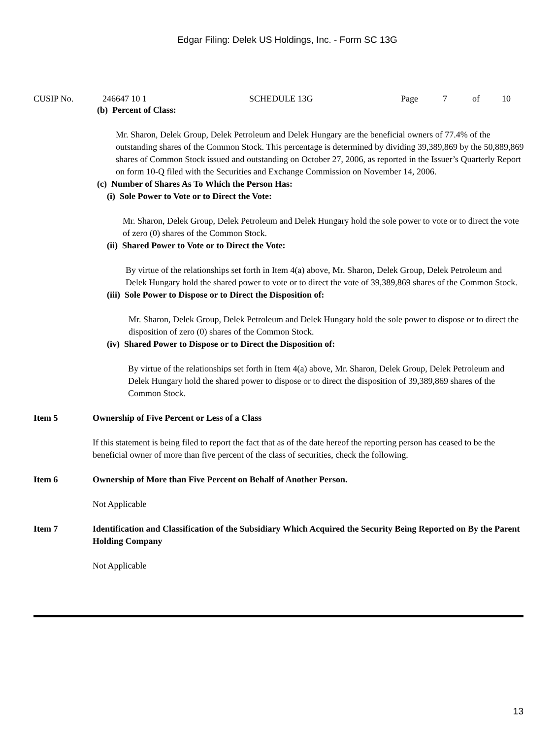Edgar Filing: Delek US Holdings, Inc. - Form SC 13G
CUSIP No. 246647 10 1 SCHEDULE 13G Page 7 of 10
(b) Percent of Class:
Mr. Sharon, Delek Group, Delek Petroleum and Delek Hungary are the beneficial owners of 77.4% of the outstanding shares of the Common Stock. This percentage is determined by dividing 39,389,869 by the 50,889,869 shares of Common Stock issued and outstanding on October 27, 2006, as reported in the Issuer’s Quarterly Report on form 10-Q filed with the Securities and Exchange Commission on November 14, 2006.
(c) Number of Shares As To Which the Person Has:
(i) Sole Power to Vote or to Direct the Vote:
Mr. Sharon, Delek Group, Delek Petroleum and Delek Hungary hold the sole power to vote or to direct the vote of zero (0) shares of the Common Stock.
(ii) Shared Power to Vote or to Direct the Vote:
By virtue of the relationships set forth in Item 4(a) above, Mr. Sharon, Delek Group, Delek Petroleum and Delek Hungary hold the shared power to vote or to direct the vote of 39,389,869 shares of the Common Stock.
(iii) Sole Power to Dispose or to Direct the Disposition of:
Mr. Sharon, Delek Group, Delek Petroleum and Delek Hungary hold the sole power to dispose or to direct the disposition of zero (0) shares of the Common Stock.
(iv) Shared Power to Dispose or to Direct the Disposition of:
By virtue of the relationships set forth in Item 4(a) above, Mr. Sharon, Delek Group, Delek Petroleum and Delek Hungary hold the shared power to dispose or to direct the disposition of 39,389,869 shares of the Common Stock.
Item 5 Ownership of Five Percent or Less of a Class
If this statement is being filed to report the fact that as of the date hereof the reporting person has ceased to be the beneficial owner of more than five percent of the class of securities, check the following.
Item 6 Ownership of More than Five Percent on Behalf of Another Person.
Not Applicable
Item 7 Identification and Classification of the Subsidiary Which Acquired the Security Being Reported on By the Parent Holding Company
Not Applicable
13